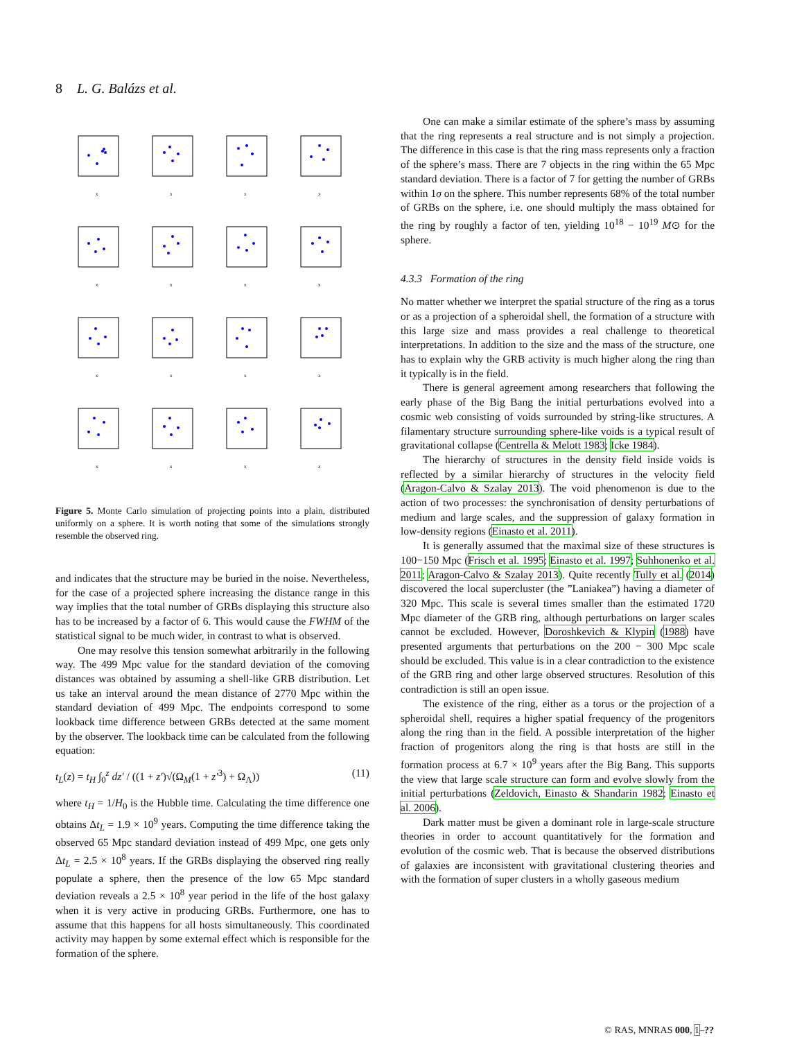8 L. G. Balázs et al.
x
x
x
x
x
x
x
x
x
x
x
x
x
x
x
x
Figure 5. Monte Carlo simulation of projecting points into a plain, distributed uniformly on a sphere. It is worth noting that some of the simulations strongly resemble the observed ring.
and indicates that the structure may be buried in the noise. Nevertheless, for the case of a projected sphere increasing the distance range in this way implies that the total number of GRBs displaying this structure also has to be increased by a factor of 6. This would cause the FWHM of the statistical signal to be much wider, in contrast to what is observed.
One may resolve this tension somewhat arbitrarily in the following way. The 499 Mpc value for the standard deviation of the comoving distances was obtained by assuming a shell-like GRB distribution. Let us take an interval around the mean distance of 2770 Mpc within the standard deviation of 499 Mpc. The endpoints correspond to some lookback time difference between GRBs detected at the same moment by the observer. The lookback time can be calculated from the following equation:
t<sub>L</sub>(z) = t<sub>H</sub> ∫<sub>0</sub><sup>z</sup> dz′ / ((1 + z′)√(Ω<sub>M</sub>(1 + z′<sup>3</sup>) + Ω<sub>Λ</sub>)) (11)
where t<sub>H</sub> = 1/H<sub>0</sub> is the Hubble time. Calculating the time difference one obtains Δt<sub>L</sub> = 1.9 × 10<sup>9</sup> years. Computing the time difference taking the observed 65 Mpc standard deviation instead of 499 Mpc, one gets only Δt<sub>L</sub> = 2.5 × 10<sup>8</sup> years. If the GRBs displaying the observed ring really populate a sphere, then the presence of the low 65 Mpc standard deviation reveals a 2.5 × 10<sup>8</sup> year period in the life of the host galaxy when it is very active in producing GRBs. Furthermore, one has to assume that this happens for all hosts simultaneously. This coordinated activity may happen by some external effect which is responsible for the formation of the sphere.
One can make a similar estimate of the sphere’s mass by assuming that the ring represents a real structure and is not simply a projection. The difference in this case is that the ring mass represents only a fraction of the sphere’s mass. There are 7 objects in the ring within the 65 Mpc standard deviation. There is a factor of 7 for getting the number of GRBs within 1σ on the sphere. This number represents 68% of the total number of GRBs on the sphere, i.e. one should multiply the mass obtained for the ring by roughly a factor of ten, yielding 10<sup>18</sup> − 10<sup>19</sup> M⊙ for the sphere.
4.3.3 Formation of the ring
No matter whether we interpret the spatial structure of the ring as a torus or as a projection of a spheroidal shell, the formation of a structure with this large size and mass provides a real challenge to theoretical interpretations. In addition to the size and the mass of the structure, one has to explain why the GRB activity is much higher along the ring than it typically is in the field.
There is general agreement among researchers that following the early phase of the Big Bang the initial perturbations evolved into a cosmic web consisting of voids surrounded by string-like structures. A filamentary structure surrounding sphere-like voids is a typical result of gravitational collapse (Centrella & Melott 1983; Icke 1984).
The hierarchy of structures in the density field inside voids is reflected by a similar hierarchy of structures in the velocity field (Aragon-Calvo & Szalay 2013). The void phenomenon is due to the action of two processes: the synchronisation of density perturbations of medium and large scales, and the suppression of galaxy formation in low-density regions (Einasto et al. 2011).
It is generally assumed that the maximal size of these structures is 100−150 Mpc (Frisch et al. 1995; Einasto et al. 1997; Suhhonenko et al. 2011; Aragon-Calvo & Szalay 2013). Quite recently Tully et al. (2014) discovered the local supercluster (the ”Laniakea”) having a diameter of 320 Mpc. This scale is several times smaller than the estimated 1720 Mpc diameter of the GRB ring, although perturbations on larger scales cannot be excluded. However, Doroshkevich & Klypin (1988) have presented arguments that perturbations on the 200 − 300 Mpc scale should be excluded. This value is in a clear contradiction to the existence of the GRB ring and other large observed structures. Resolution of this contradiction is still an open issue.
The existence of the ring, either as a torus or the projection of a spheroidal shell, requires a higher spatial frequency of the progenitors along the ring than in the field. A possible interpretation of the higher fraction of progenitors along the ring is that hosts are still in the formation process at 6.7 × 10<sup>9</sup> years after the Big Bang. This supports the view that large scale structure can form and evolve slowly from the initial perturbations (Zeldovich, Einasto & Shandarin 1982; Einasto et al. 2006).
Dark matter must be given a dominant role in large-scale structure theories in order to account quantitatively for the formation and evolution of the cosmic web. That is because the observed distributions of galaxies are inconsistent with gravitational clustering theories and with the formation of super clusters in a wholly gaseous medium
© RAS, MNRAS 000, 1–??